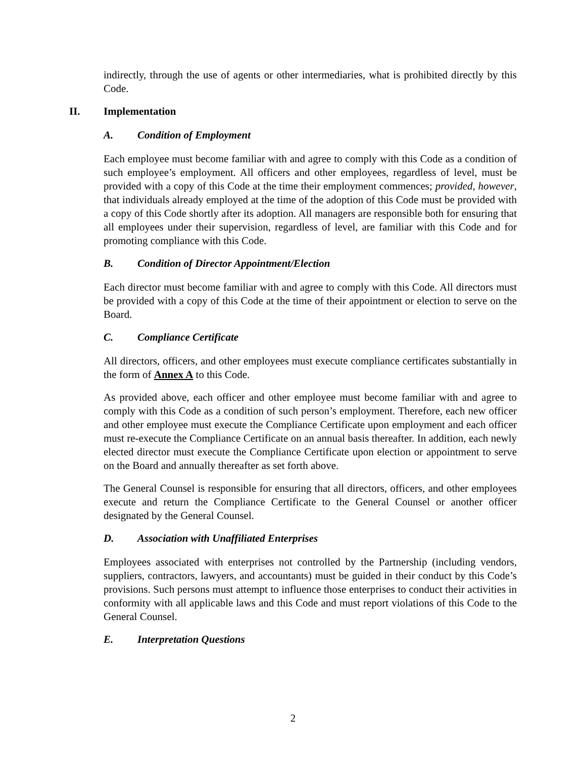indirectly, through the use of agents or other intermediaries, what is prohibited directly by this Code.
II. Implementation
A. Condition of Employment
Each employee must become familiar with and agree to comply with this Code as a condition of such employee’s employment. All officers and other employees, regardless of level, must be provided with a copy of this Code at the time their employment commences; provided, however, that individuals already employed at the time of the adoption of this Code must be provided with a copy of this Code shortly after its adoption. All managers are responsible both for ensuring that all employees under their supervision, regardless of level, are familiar with this Code and for promoting compliance with this Code.
B. Condition of Director Appointment/Election
Each director must become familiar with and agree to comply with this Code. All directors must be provided with a copy of this Code at the time of their appointment or election to serve on the Board.
C. Compliance Certificate
All directors, officers, and other employees must execute compliance certificates substantially in the form of Annex A to this Code.
As provided above, each officer and other employee must become familiar with and agree to comply with this Code as a condition of such person’s employment. Therefore, each new officer and other employee must execute the Compliance Certificate upon employment and each officer must re-execute the Compliance Certificate on an annual basis thereafter. In addition, each newly elected director must execute the Compliance Certificate upon election or appointment to serve on the Board and annually thereafter as set forth above.
The General Counsel is responsible for ensuring that all directors, officers, and other employees execute and return the Compliance Certificate to the General Counsel or another officer designated by the General Counsel.
D. Association with Unaffiliated Enterprises
Employees associated with enterprises not controlled by the Partnership (including vendors, suppliers, contractors, lawyers, and accountants) must be guided in their conduct by this Code’s provisions. Such persons must attempt to influence those enterprises to conduct their activities in conformity with all applicable laws and this Code and must report violations of this Code to the General Counsel.
E. Interpretation Questions
2